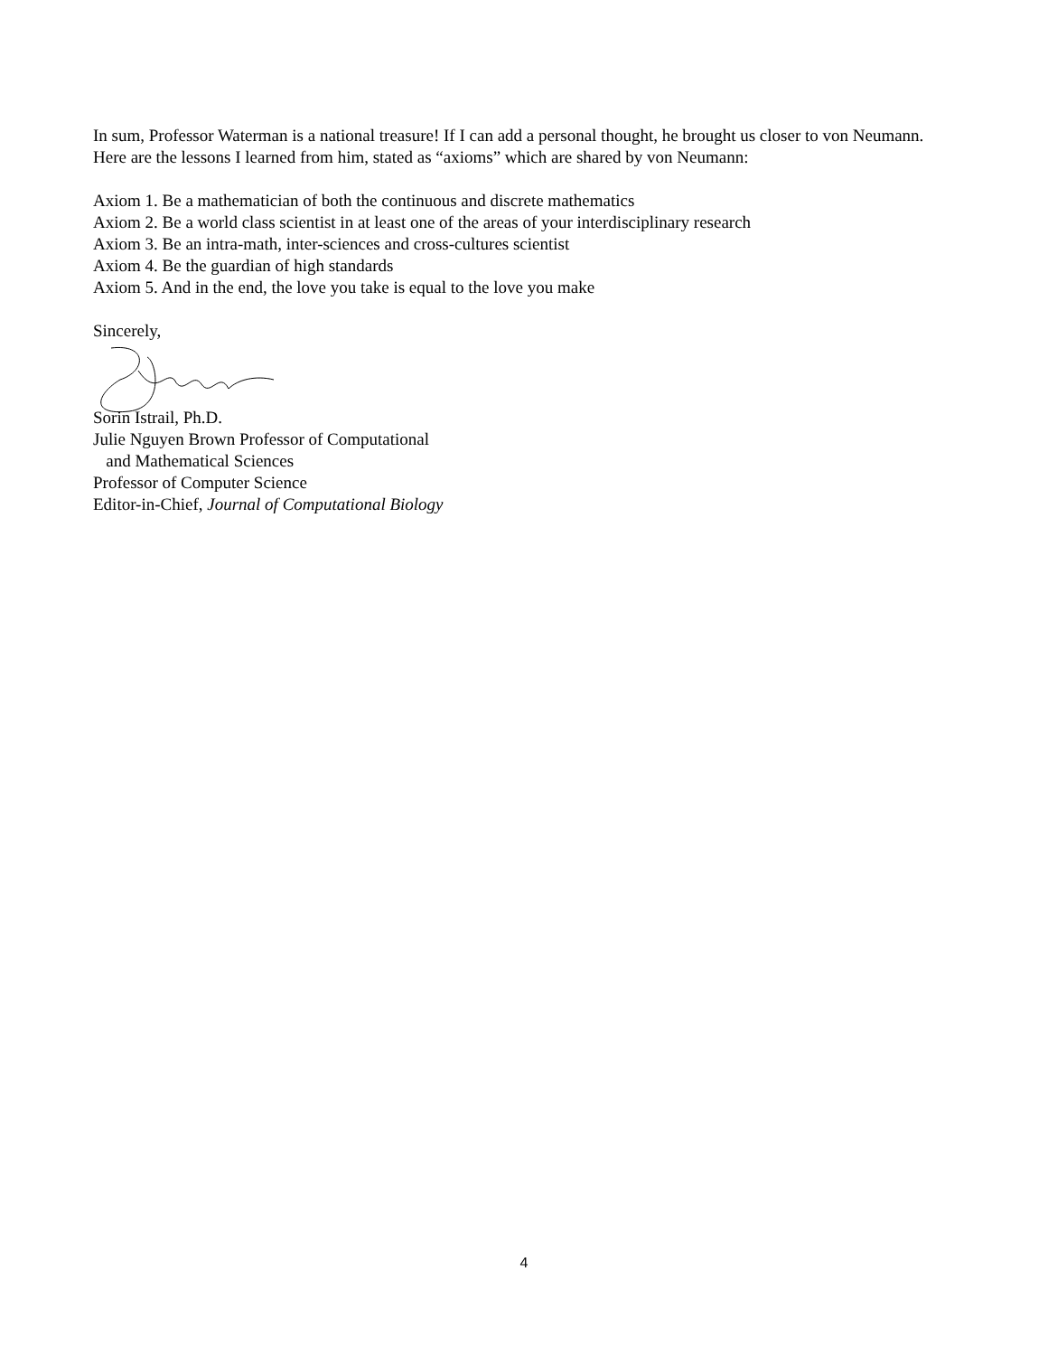In sum, Professor Waterman is a national treasure! If I can add a personal thought, he brought us closer to von Neumann. Here are the lessons I learned from him, stated as “axioms” which are shared by von Neumann:
Axiom 1. Be a mathematician of both the continuous and discrete mathematics
Axiom 2. Be a world class scientist in at least one of the areas of your interdisciplinary research
Axiom 3. Be an intra-math, inter-sciences and cross-cultures scientist
Axiom 4. Be the guardian of high standards
Axiom 5. And in the end, the love you take is equal to the love you make
Sincerely,
Sorin Istrail, Ph.D.
Julie Nguyen Brown Professor of Computational
and Mathematical Sciences
Professor of Computer Science
Editor-in-Chief, Journal of Computational Biology
4